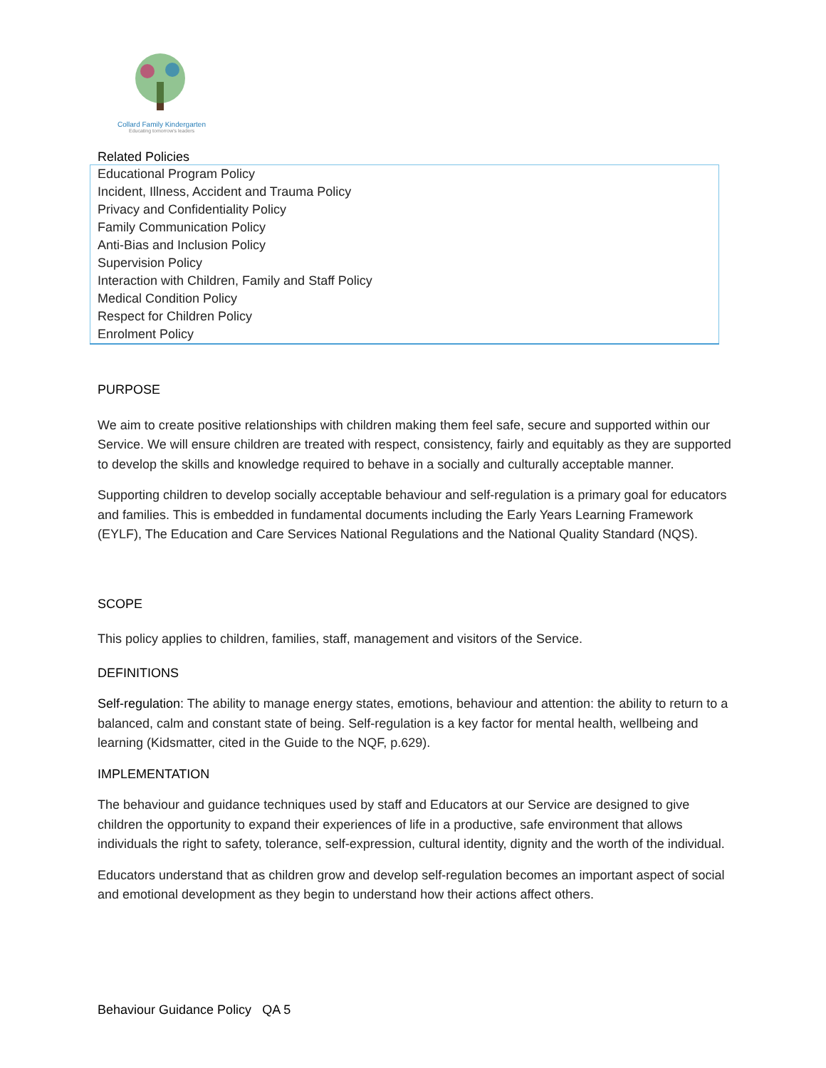Collard Family Kindergarten
Educating tomorrow's leaders
Related Policies
| Educational Program Policy |
| Incident, Illness, Accident and Trauma Policy |
| Privacy and Confidentiality Policy |
| Family Communication Policy |
| Anti-Bias and Inclusion Policy |
| Supervision Policy |
| Interaction with Children, Family and Staff Policy |
| Medical Condition Policy |
| Respect for Children Policy |
| Enrolment Policy |
PURPOSE
We aim to create positive relationships with children making them feel safe, secure and supported within our Service. We will ensure children are treated with respect, consistency, fairly and equitably as they are supported to develop the skills and knowledge required to behave in a socially and culturally acceptable manner.
Supporting children to develop socially acceptable behaviour and self-regulation is a primary goal for educators and families. This is embedded in fundamental documents including the Early Years Learning Framework (EYLF), The Education and Care Services National Regulations and the National Quality Standard (NQS).
SCOPE
This policy applies to children, families, staff, management and visitors of the Service.
DEFINITIONS
Self-regulation: The ability to manage energy states, emotions, behaviour and attention: the ability to return to a balanced, calm and constant state of being. Self-regulation is a key factor for mental health, wellbeing and learning (Kidsmatter, cited in the Guide to the NQF, p.629).
IMPLEMENTATION
The behaviour and guidance techniques used by staff and Educators at our Service are designed to give children the opportunity to expand their experiences of life in a productive, safe environment that allows individuals the right to safety, tolerance, self-expression, cultural identity, dignity and the worth of the individual.
Educators understand that as children grow and develop self-regulation becomes an important aspect of social and emotional development as they begin to understand how their actions affect others.
Behaviour Guidance Policy QA 5